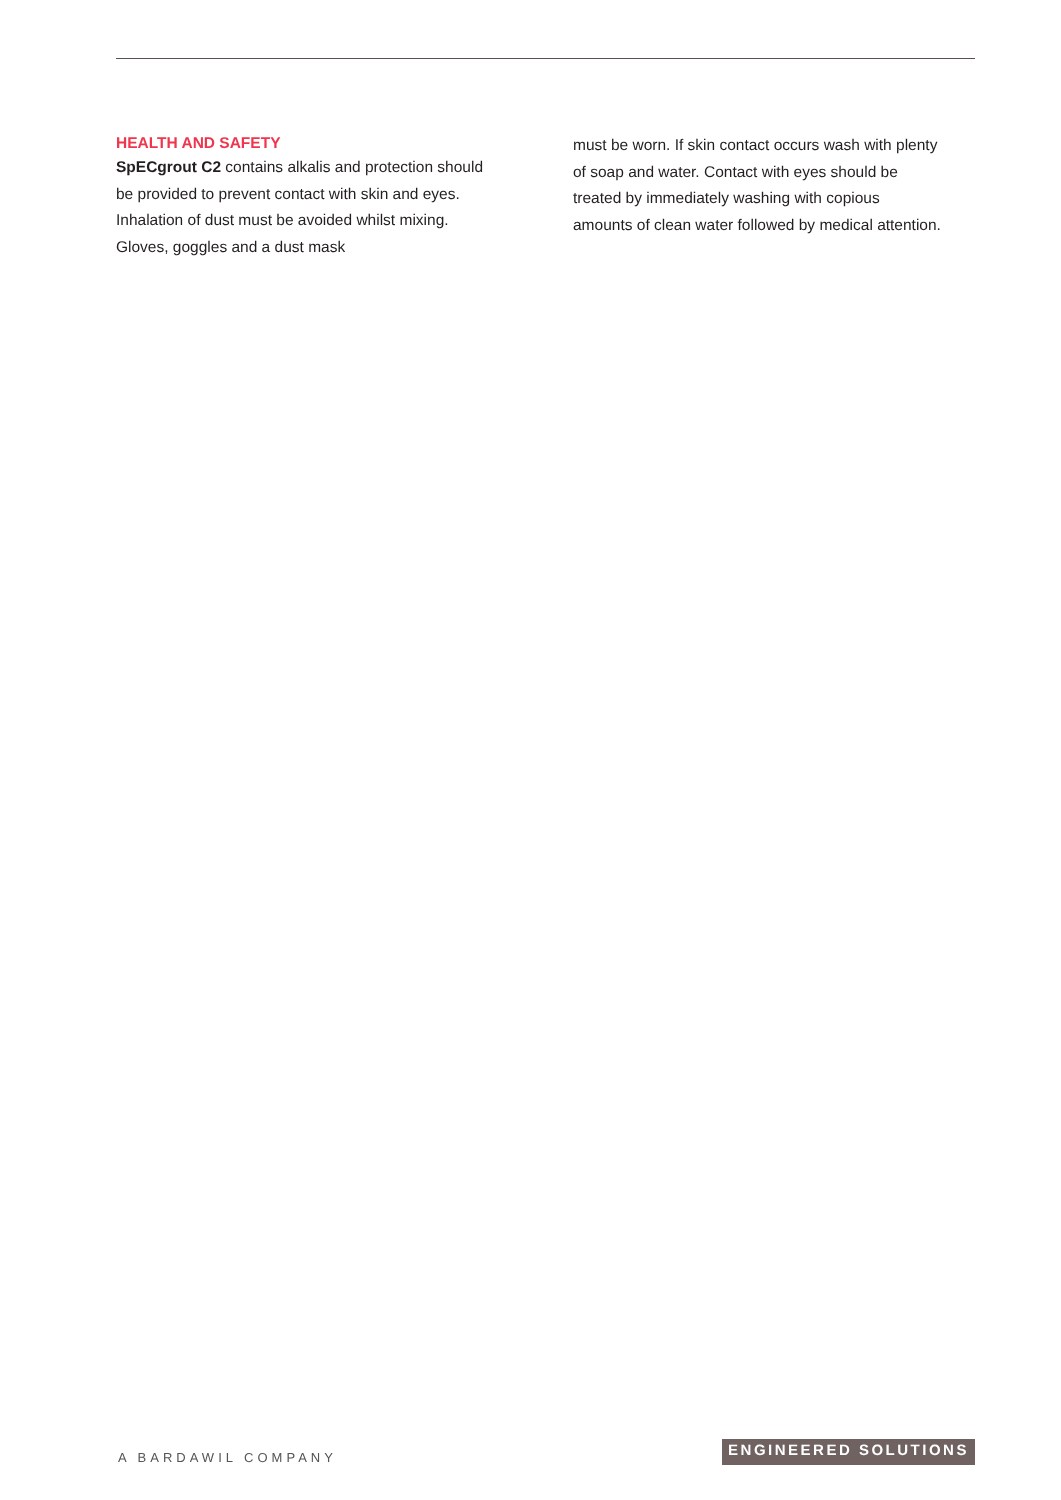HEALTH AND SAFETY
SpECgrout C2 contains alkalis and protection should be provided to prevent contact with skin and eyes. Inhalation of dust must be avoided whilst mixing. Gloves, goggles and a dust mask
must be worn. If skin contact occurs wash with plenty of soap and water. Contact with eyes should be treated by immediately washing with copious amounts of clean water followed by medical attention.
A BARDAWIL COMPANY
ENGINEERED SOLUTIONS